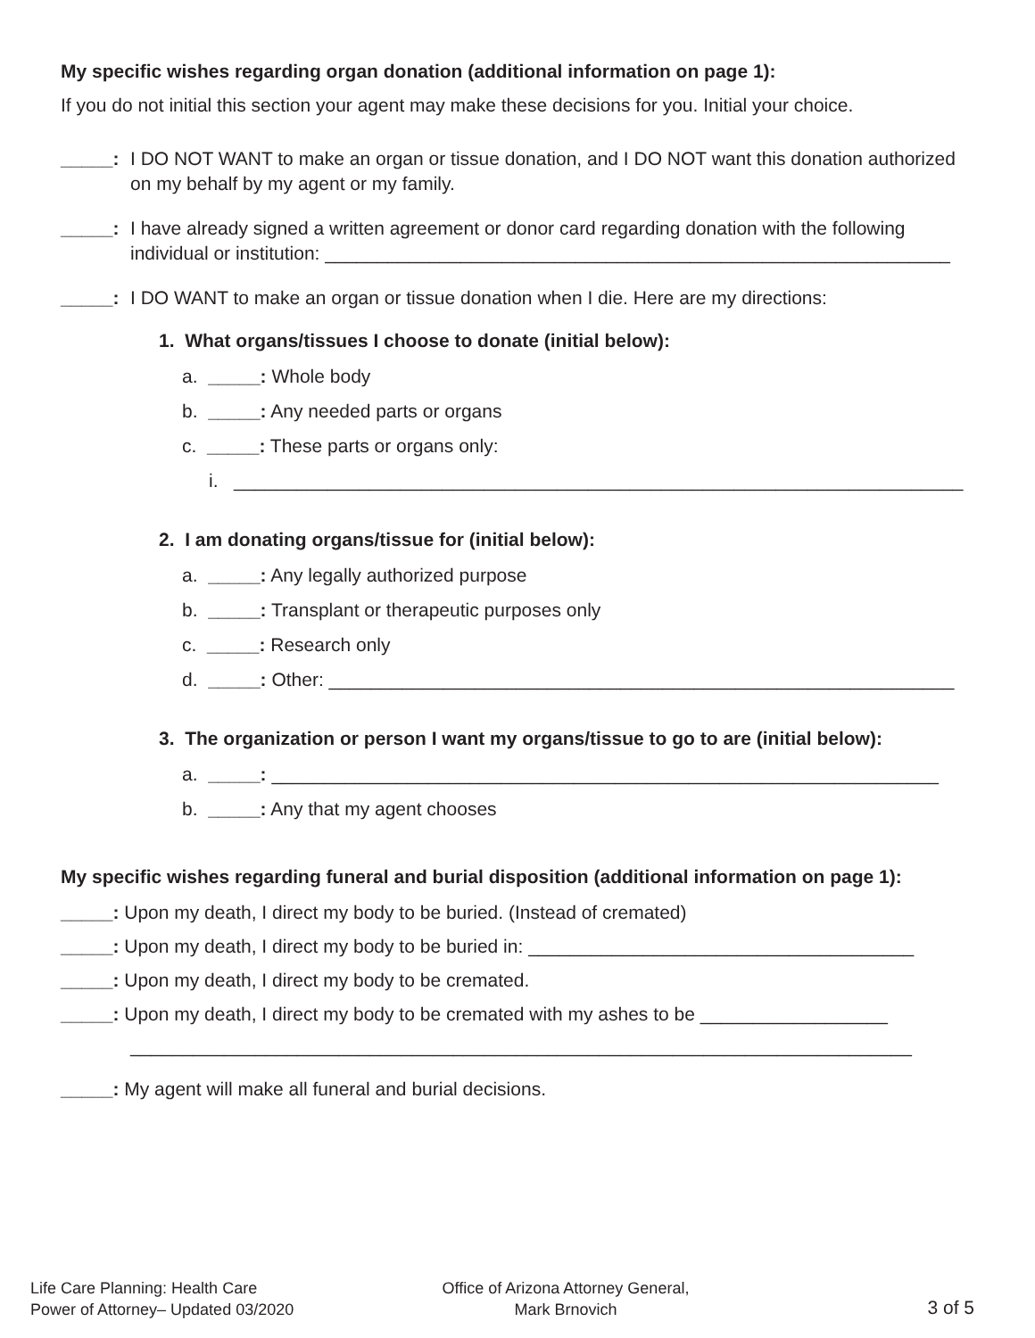My specific wishes regarding organ donation (additional information on page 1):
If you do not initial this section your agent may make these decisions for you. Initial your choice.
_____: I DO NOT WANT to make an organ or tissue donation, and I DO NOT want this donation authorized on my behalf by my agent or my family.
_____: I have already signed a written agreement or donor card regarding donation with the following individual or institution: ____________________________________________________________
_____: I DO WANT to make an organ or tissue donation when I die. Here are my directions:
1. What organs/tissues I choose to donate (initial below):
a. _____: Whole body
b. _____: Any needed parts or organs
c. _____: These parts or organs only:
i. ______________________________________________________________________
2. I am donating organs/tissue for (initial below):
a. _____: Any legally authorized purpose
b. _____: Transplant or therapeutic purposes only
c. _____: Research only
d. _____: Other: ____________________________________________________________
3. The organization or person I want my organs/tissue to go to are (initial below):
a. _____: ________________________________________________________________
b. _____: Any that my agent chooses
My specific wishes regarding funeral and burial disposition (additional information on page 1):
_____: Upon my death, I direct my body to be buried. (Instead of cremated)
_____: Upon my death, I direct my body to be buried in: _____________________________________
_____: Upon my death, I direct my body to be cremated.
_____: Upon my death, I direct my body to be cremated with my ashes to be __________________
___________________________________________________________________________
_____: My agent will make all funeral and burial decisions.
Life Care Planning: Health Care
Power of Attorney– Updated 03/2020
Office of Arizona Attorney General,
Mark Brnovich
3 of 5